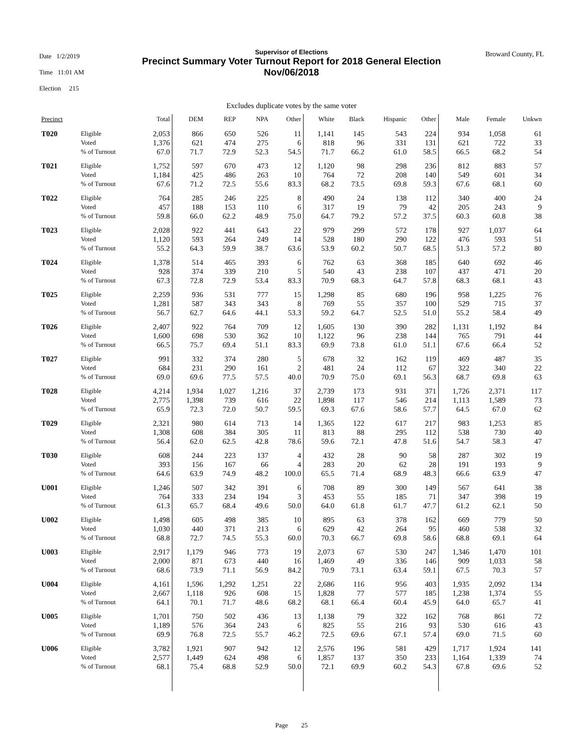Date 1/2/2019
Time 11:01 AM
Election 215
Supervisor of Elections
Precinct Summary Voter Turnout Report for 2018 General Election
Nov/06/2018
Broward County, FL
Excludes duplicate votes by the same voter
| Precinct | | Total | DEM | REP | NPA | Other | White | Black | Hispanic | Other | Male | Female | Unkwn |
| --- | --- | --- | --- | --- | --- | --- | --- | --- | --- | --- | --- | --- | --- |
| T020 | Eligible | 2,053 | 866 | 650 | 526 | 11 | 1,141 | 145 | 543 | 224 | 934 | 1,058 | 61 |
| | Voted | 1,376 | 621 | 474 | 275 | 6 | 818 | 96 | 331 | 131 | 621 | 722 | 33 |
| | % of Turnout | 67.0 | 71.7 | 72.9 | 52.3 | 54.5 | 71.7 | 66.2 | 61.0 | 58.5 | 66.5 | 68.2 | 54 |
| T021 | Eligible | 1,752 | 597 | 670 | 473 | 12 | 1,120 | 98 | 298 | 236 | 812 | 883 | 57 |
| | Voted | 1,184 | 425 | 486 | 263 | 10 | 764 | 72 | 208 | 140 | 549 | 601 | 34 |
| | % of Turnout | 67.6 | 71.2 | 72.5 | 55.6 | 83.3 | 68.2 | 73.5 | 69.8 | 59.3 | 67.6 | 68.1 | 60 |
| T022 | Eligible | 764 | 285 | 246 | 225 | 8 | 490 | 24 | 138 | 112 | 340 | 400 | 24 |
| | Voted | 457 | 188 | 153 | 110 | 6 | 317 | 19 | 79 | 42 | 205 | 243 | 9 |
| | % of Turnout | 59.8 | 66.0 | 62.2 | 48.9 | 75.0 | 64.7 | 79.2 | 57.2 | 37.5 | 60.3 | 60.8 | 38 |
| T023 | Eligible | 2,028 | 922 | 441 | 643 | 22 | 979 | 299 | 572 | 178 | 927 | 1,037 | 64 |
| | Voted | 1,120 | 593 | 264 | 249 | 14 | 528 | 180 | 290 | 122 | 476 | 593 | 51 |
| | % of Turnout | 55.2 | 64.3 | 59.9 | 38.7 | 63.6 | 53.9 | 60.2 | 50.7 | 68.5 | 51.3 | 57.2 | 80 |
| T024 | Eligible | 1,378 | 514 | 465 | 393 | 6 | 762 | 63 | 368 | 185 | 640 | 692 | 46 |
| | Voted | 928 | 374 | 339 | 210 | 5 | 540 | 43 | 238 | 107 | 437 | 471 | 20 |
| | % of Turnout | 67.3 | 72.8 | 72.9 | 53.4 | 83.3 | 70.9 | 68.3 | 64.7 | 57.8 | 68.3 | 68.1 | 43 |
| T025 | Eligible | 2,259 | 936 | 531 | 777 | 15 | 1,298 | 85 | 680 | 196 | 958 | 1,225 | 76 |
| | Voted | 1,281 | 587 | 343 | 343 | 8 | 769 | 55 | 357 | 100 | 529 | 715 | 37 |
| | % of Turnout | 56.7 | 62.7 | 64.6 | 44.1 | 53.3 | 59.2 | 64.7 | 52.5 | 51.0 | 55.2 | 58.4 | 49 |
| T026 | Eligible | 2,407 | 922 | 764 | 709 | 12 | 1,605 | 130 | 390 | 282 | 1,131 | 1,192 | 84 |
| | Voted | 1,600 | 698 | 530 | 362 | 10 | 1,122 | 96 | 238 | 144 | 765 | 791 | 44 |
| | % of Turnout | 66.5 | 75.7 | 69.4 | 51.1 | 83.3 | 69.9 | 73.8 | 61.0 | 51.1 | 67.6 | 66.4 | 52 |
| T027 | Eligible | 991 | 332 | 374 | 280 | 5 | 678 | 32 | 162 | 119 | 469 | 487 | 35 |
| | Voted | 684 | 231 | 290 | 161 | 2 | 481 | 24 | 112 | 67 | 322 | 340 | 22 |
| | % of Turnout | 69.0 | 69.6 | 77.5 | 57.5 | 40.0 | 70.9 | 75.0 | 69.1 | 56.3 | 68.7 | 69.8 | 63 |
| T028 | Eligible | 4,214 | 1,934 | 1,027 | 1,216 | 37 | 2,739 | 173 | 931 | 371 | 1,726 | 2,371 | 117 |
| | Voted | 2,775 | 1,398 | 739 | 616 | 22 | 1,898 | 117 | 546 | 214 | 1,113 | 1,589 | 73 |
| | % of Turnout | 65.9 | 72.3 | 72.0 | 50.7 | 59.5 | 69.3 | 67.6 | 58.6 | 57.7 | 64.5 | 67.0 | 62 |
| T029 | Eligible | 2,321 | 980 | 614 | 713 | 14 | 1,365 | 122 | 617 | 217 | 983 | 1,253 | 85 |
| | Voted | 1,308 | 608 | 384 | 305 | 11 | 813 | 88 | 295 | 112 | 538 | 730 | 40 |
| | % of Turnout | 56.4 | 62.0 | 62.5 | 42.8 | 78.6 | 59.6 | 72.1 | 47.8 | 51.6 | 54.7 | 58.3 | 47 |
| T030 | Eligible | 608 | 244 | 223 | 137 | 4 | 432 | 28 | 90 | 58 | 287 | 302 | 19 |
| | Voted | 393 | 156 | 167 | 66 | 4 | 283 | 20 | 62 | 28 | 191 | 193 | 9 |
| | % of Turnout | 64.6 | 63.9 | 74.9 | 48.2 | 100.0 | 65.5 | 71.4 | 68.9 | 48.3 | 66.6 | 63.9 | 47 |
| U001 | Eligible | 1,246 | 507 | 342 | 391 | 6 | 708 | 89 | 300 | 149 | 567 | 641 | 38 |
| | Voted | 764 | 333 | 234 | 194 | 3 | 453 | 55 | 185 | 71 | 347 | 398 | 19 |
| | % of Turnout | 61.3 | 65.7 | 68.4 | 49.6 | 50.0 | 64.0 | 61.8 | 61.7 | 47.7 | 61.2 | 62.1 | 50 |
| U002 | Eligible | 1,498 | 605 | 498 | 385 | 10 | 895 | 63 | 378 | 162 | 669 | 779 | 50 |
| | Voted | 1,030 | 440 | 371 | 213 | 6 | 629 | 42 | 264 | 95 | 460 | 538 | 32 |
| | % of Turnout | 68.8 | 72.7 | 74.5 | 55.3 | 60.0 | 70.3 | 66.7 | 69.8 | 58.6 | 68.8 | 69.1 | 64 |
| U003 | Eligible | 2,917 | 1,179 | 946 | 773 | 19 | 2,073 | 67 | 530 | 247 | 1,346 | 1,470 | 101 |
| | Voted | 2,000 | 871 | 673 | 440 | 16 | 1,469 | 49 | 336 | 146 | 909 | 1,033 | 58 |
| | % of Turnout | 68.6 | 73.9 | 71.1 | 56.9 | 84.2 | 70.9 | 73.1 | 63.4 | 59.1 | 67.5 | 70.3 | 57 |
| U004 | Eligible | 4,161 | 1,596 | 1,292 | 1,251 | 22 | 2,686 | 116 | 956 | 403 | 1,935 | 2,092 | 134 |
| | Voted | 2,667 | 1,118 | 926 | 608 | 15 | 1,828 | 77 | 577 | 185 | 1,238 | 1,374 | 55 |
| | % of Turnout | 64.1 | 70.1 | 71.7 | 48.6 | 68.2 | 68.1 | 66.4 | 60.4 | 45.9 | 64.0 | 65.7 | 41 |
| U005 | Eligible | 1,701 | 750 | 502 | 436 | 13 | 1,138 | 79 | 322 | 162 | 768 | 861 | 72 |
| | Voted | 1,189 | 576 | 364 | 243 | 6 | 825 | 55 | 216 | 93 | 530 | 616 | 43 |
| | % of Turnout | 69.9 | 76.8 | 72.5 | 55.7 | 46.2 | 72.5 | 69.6 | 67.1 | 57.4 | 69.0 | 71.5 | 60 |
| U006 | Eligible | 3,782 | 1,921 | 907 | 942 | 12 | 2,576 | 196 | 581 | 429 | 1,717 | 1,924 | 141 |
| | Voted | 2,577 | 1,449 | 624 | 498 | 6 | 1,857 | 137 | 350 | 233 | 1,164 | 1,339 | 74 |
| | % of Turnout | 68.1 | 75.4 | 68.8 | 52.9 | 50.0 | 72.1 | 69.9 | 60.2 | 54.3 | 67.8 | 69.6 | 52 |
Page 25